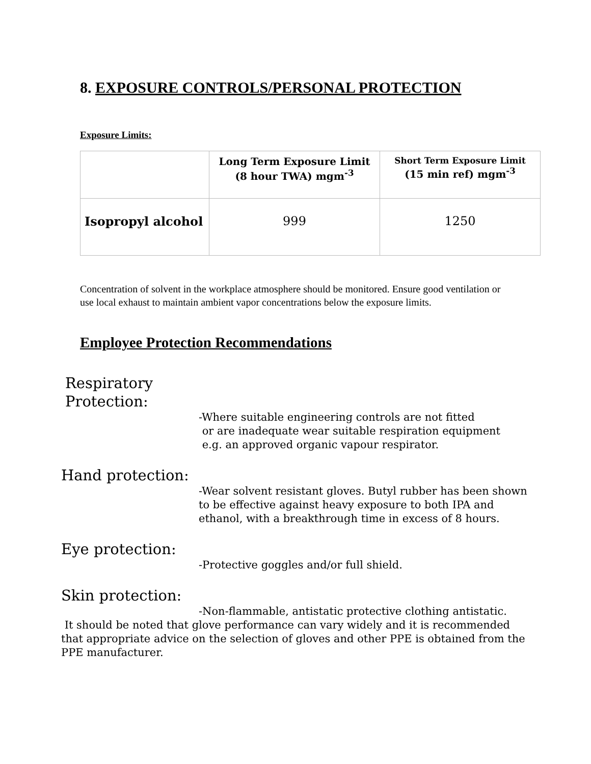8. EXPOSURE CONTROLS/PERSONAL PROTECTION
Exposure Limits:
| | Long Term Exposure Limit (8 hour TWA) mgm<sup>-3</sup> | Short Term Exposure Limit (15 min ref) mgm<sup>-3</sup> |
| --- | --- | --- |
| Isopropyl alcohol | 999 | 1250 |
Concentration of solvent in the workplace atmosphere should be monitored. Ensure good ventilation or use local exhaust to maintain ambient vapor concentrations below the exposure limits.
Employee Protection Recommendations
Respiratory
Protection:
-Where suitable engineering controls are not fitted
or are inadequate wear suitable respiration equipment
e.g. an approved organic vapour respirator.
Hand protection:
-Wear solvent resistant gloves. Butyl rubber has been shown to be effective against heavy exposure to both IPA and ethanol, with a breakthrough time in excess of 8 hours.
Eye protection:
-Protective goggles and/or full shield.
Skin protection:
-Non-flammable, antistatic protective clothing antistatic.
It should be noted that glove performance can vary widely and it is recommended that appropriate advice on the selection of gloves and other PPE is obtained from the PPE manufacturer.